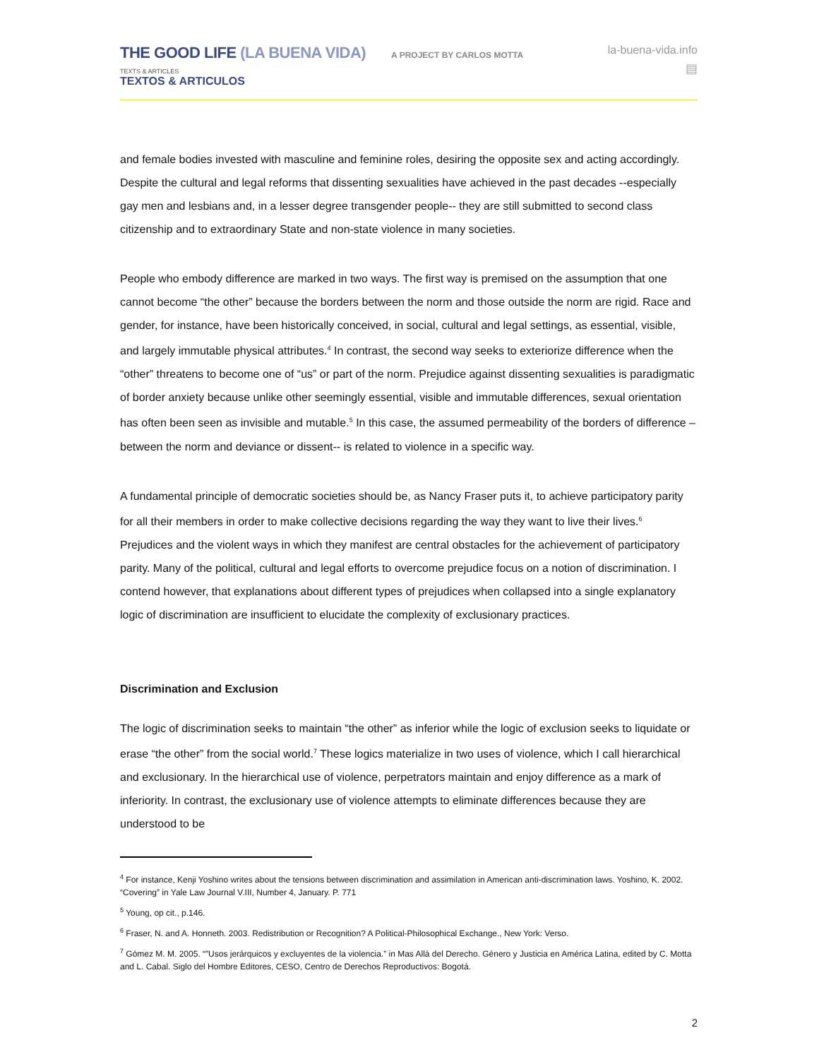THE GOOD LIFE (LA BUENA VIDA) A PROJECT BY CARLOS MOTTA
TEXTS & ARTICLES
TEXTOS & ARTICULOS
la-buena-vida.info
▤
and female bodies invested with masculine and feminine roles, desiring the opposite sex and acting accordingly. Despite the cultural and legal reforms that dissenting sexualities have achieved in the past decades --especially gay men and lesbians and, in a lesser degree transgender people-- they are still submitted to second class citizenship and to extraordinary State and non-state violence in many societies.
People who embody difference are marked in two ways. The first way is premised on the assumption that one cannot become “the other” because the borders between the norm and those outside the norm are rigid. Race and gender, for instance, have been historically conceived, in social, cultural and legal settings, as essential, visible, and largely immutable physical attributes.<sup>4</sup> In contrast, the second way seeks to exteriorize difference when the “other” threatens to become one of “us” or part of the norm. Prejudice against dissenting sexualities is paradigmatic of border anxiety because unlike other seemingly essential, visible and immutable differences, sexual orientation has often been seen as invisible and mutable.<sup>5</sup> In this case, the assumed permeability of the borders of difference –between the norm and deviance or dissent-- is related to violence in a specific way.
A fundamental principle of democratic societies should be, as Nancy Fraser puts it, to achieve participatory parity for all their members in order to make collective decisions regarding the way they want to live their lives.<sup>6</sup> Prejudices and the violent ways in which they manifest are central obstacles for the achievement of participatory parity. Many of the political, cultural and legal efforts to overcome prejudice focus on a notion of discrimination. I contend however, that explanations about different types of prejudices when collapsed into a single explanatory logic of discrimination are insufficient to elucidate the complexity of exclusionary practices.
Discrimination and Exclusion
The logic of discrimination seeks to maintain “the other” as inferior while the logic of exclusion seeks to liquidate or erase “the other” from the social world.<sup>7</sup> These logics materialize in two uses of violence, which I call hierarchical and exclusionary. In the hierarchical use of violence, perpetrators maintain and enjoy difference as a mark of inferiority. In contrast, the exclusionary use of violence attempts to eliminate differences because they are understood to be
<sup>4</sup> For instance, Kenji Yoshino writes about the tensions between discrimination and assimilation in American anti-discrimination laws. Yoshino, K. 2002. “Covering” in Yale Law Journal V.III, Number 4, January. P. 771
<sup>5</sup> Young, op cit., p.146.
<sup>6</sup> Fraser, N. and A. Honneth. 2003. Redistribution or Recognition? A Political-Philosophical Exchange., New York: Verso.
<sup>7</sup> Gómez M. M. 2005. “”Usos jerárquicos y excluyentes de la violencia.” in Mas Allá del Derecho. Género y Justicia en América Latina, edited by C. Motta and L. Cabal. Siglo del Hombre Editores, CESO, Centro de Derechos Reproductivos: Bogotá.
2